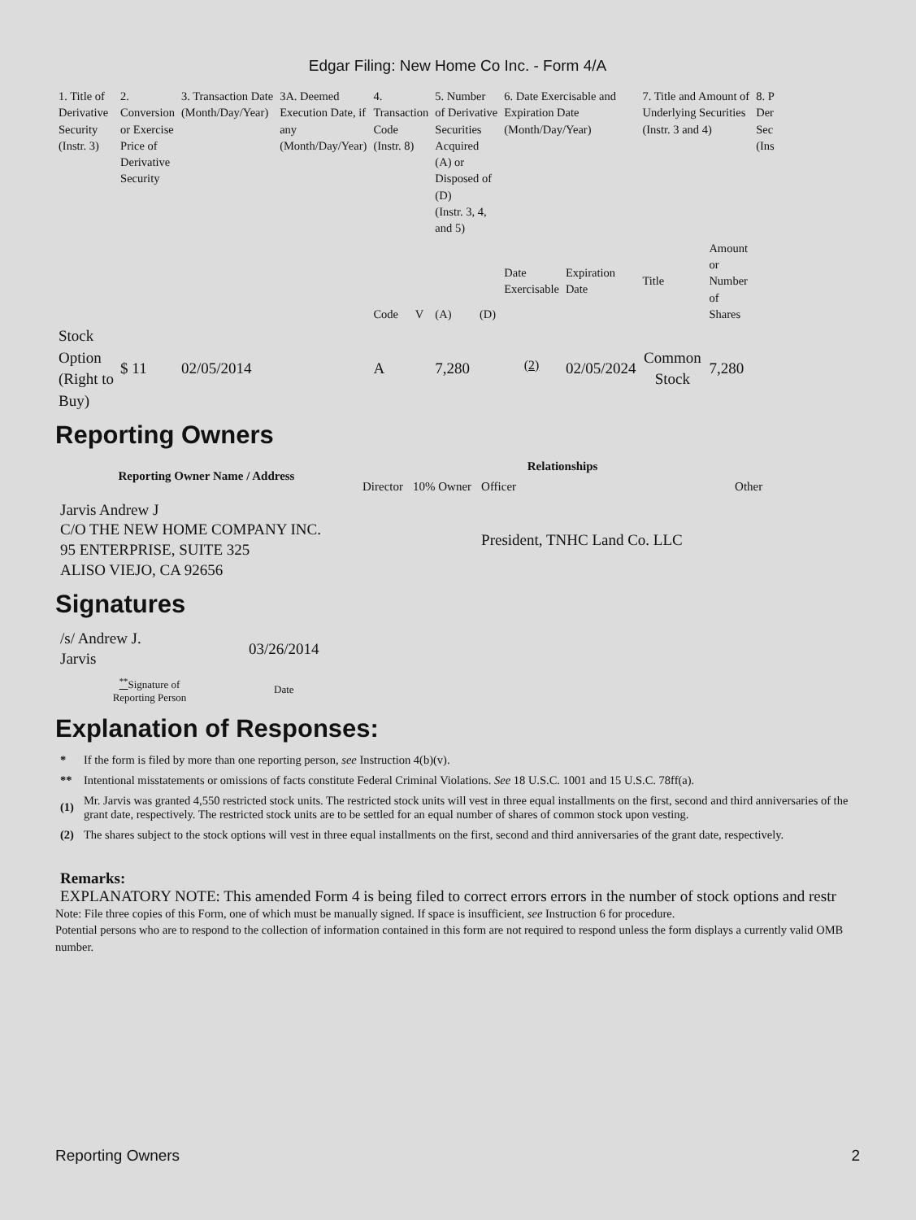Edgar Filing: New Home Co Inc. - Form 4/A
| 1. Title of Derivative Security (Instr. 3) | 2. Conversion or Exercise Price of Derivative Security | 3. Transaction Date (Month/Day/Year) | 3A. Deemed Execution Date, if any (Month/Day/Year) | 4. Transaction Code (Instr. 8) | | 5. Number of Derivative Securities Acquired (A) or Disposed of (D) (Instr. 3, 4, and 5) | | 6. Date Exercisable and Expiration Date (Month/Day/Year) | | 7. Title and Amount of Underlying Securities (Instr. 3 and 4) | | 8. P Der Sec (Ins |
| --- | --- | --- | --- | --- | --- | --- | --- | --- | --- | --- | --- | --- |
| | | | | Code | V | (A) | (D) | Date Exercisable | Expiration Date | Title | Amount or Number of Shares | |
| Stock Option (Right to Buy) | $ 11 | 02/05/2014 | | A | | 7,280 | | <sup>(2)</sup> | 02/05/2024 | Common Stock | 7,280 | |
Reporting Owners
| Reporting Owner Name / Address | Relationships | | | |
| --- | --- | --- | --- | --- |
| | Director | 10% Owner | Officer | Other |
| Jarvis Andrew J C/O THE NEW HOME COMPANY INC. 95 ENTERPRISE, SUITE 325 ALISO VIEJO, CA 92656 | | | President, TNHC Land Co. LLC | |
Signatures
| /s/ Andrew J. Jarvis | 03/26/2014 |
| <sup>**</sup> Signature of Reporting Person | Date |
Explanation of Responses:
| * | If the form is filed by more than one reporting person, see Instruction 4(b)(v). |
| ** | Intentional misstatements or omissions of facts constitute Federal Criminal Violations. See 18 U.S.C. 1001 and 15 U.S.C. 78ff(a). |
| (1) | Mr. Jarvis was granted 4,550 restricted stock units. The restricted stock units will vest in three equal installments on the first, second and third anniversaries of the grant date, respectively. The restricted stock units are to be settled for an equal number of shares of common stock upon vesting. |
| (2) | The shares subject to the stock options will vest in three equal installments on the first, second and third anniversaries of the grant date, respectively. |
Remarks:
EXPLANATORY NOTE: This amended Form 4 is being filed to correct errors errors in the number of stock options and restr
Note: File three copies of this Form, one of which must be manually signed. If space is insufficient, see Instruction 6 for procedure.
Potential persons who are to respond to the collection of information contained in this form are not required to respond unless the form displays a currently valid OMB number.
Reporting Owners 2